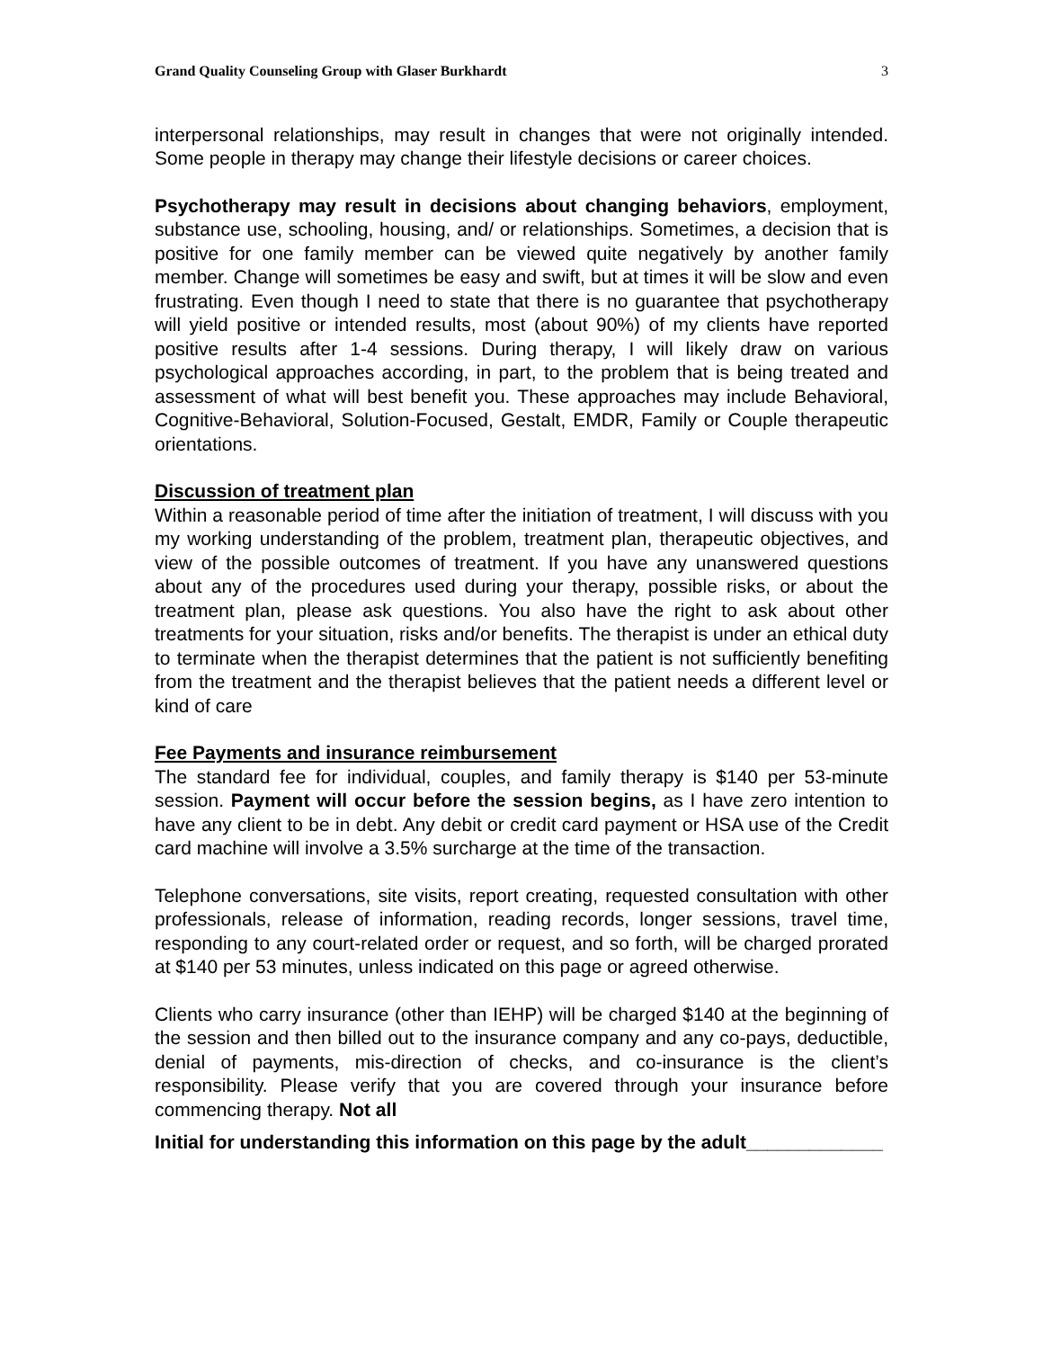Grand Quality Counseling Group with Glaser Burkhardt 3
interpersonal relationships, may result in changes that were not originally intended. Some people in therapy may change their lifestyle decisions or career choices.
Psychotherapy may result in decisions about changing behaviors, employment, substance use, schooling, housing, and/ or relationships. Sometimes, a decision that is positive for one family member can be viewed quite negatively by another family member. Change will sometimes be easy and swift, but at times it will be slow and even frustrating. Even though I need to state that there is no guarantee that psychotherapy will yield positive or intended results, most (about 90%) of my clients have reported positive results after 1-4 sessions. During therapy, I will likely draw on various psychological approaches according, in part, to the problem that is being treated and assessment of what will best benefit you. These approaches may include Behavioral, Cognitive-Behavioral, Solution-Focused, Gestalt, EMDR, Family or Couple therapeutic orientations.
Discussion of treatment plan
Within a reasonable period of time after the initiation of treatment, I will discuss with you my working understanding of the problem, treatment plan, therapeutic objectives, and view of the possible outcomes of treatment. If you have any unanswered questions about any of the procedures used during your therapy, possible risks, or about the treatment plan, please ask questions. You also have the right to ask about other treatments for your situation, risks and/or benefits. The therapist is under an ethical duty to terminate when the therapist determines that the patient is not sufficiently benefiting from the treatment and the therapist believes that the patient needs a different level or kind of care
Fee Payments and insurance reimbursement
The standard fee for individual, couples, and family therapy is $140 per 53-minute session. Payment will occur before the session begins, as I have zero intention to have any client to be in debt. Any debit or credit card payment or HSA use of the Credit card machine will involve a 3.5% surcharge at the time of the transaction.
Telephone conversations, site visits, report creating, requested consultation with other professionals, release of information, reading records, longer sessions, travel time, responding to any court-related order or request, and so forth, will be charged prorated at $140 per 53 minutes, unless indicated on this page or agreed otherwise.
Clients who carry insurance (other than IEHP) will be charged $140 at the beginning of the session and then billed out to the insurance company and any co-pays, deductible, denial of payments, mis-direction of checks, and co-insurance is the client’s responsibility. Please verify that you are covered through your insurance before commencing therapy. Not all
Initial for understanding this information on this page by the adult_____________